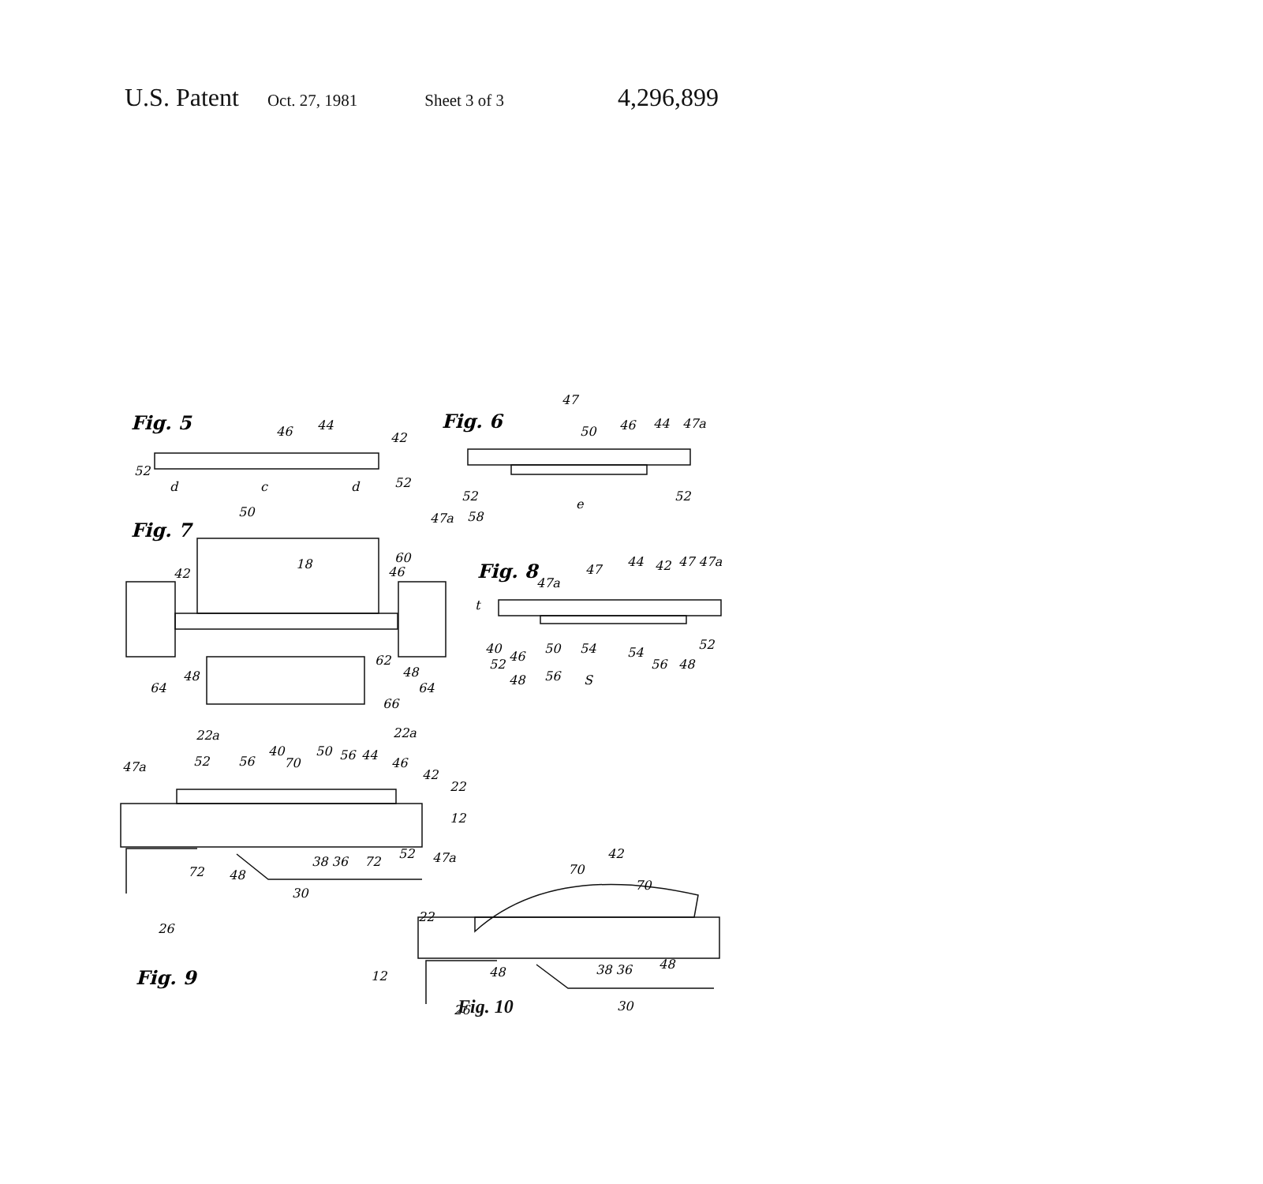U.S. Patent Oct. 27, 1981 Sheet 3 of 3 4,296,899
Fig. 5
46
44
42
52
52
d
c
d
50
Fig. 6
47
50
46
44
47a
52
52
e
47a
58
Fig. 7
60
18
42
46
62
48
48
64
64
66
Fig. 8
47a
47
44
42
47 47a
t
40
46
52
50
54
54
56
48
52
56
48
S
22a
22a
47a
52
56
40
70
50
56
44
46
42
22
12
72
48
38 36
72
52
47a
30
26
Fig. 9
70
42
70
22
12
38 36
48
48
30
26
Fig. 10